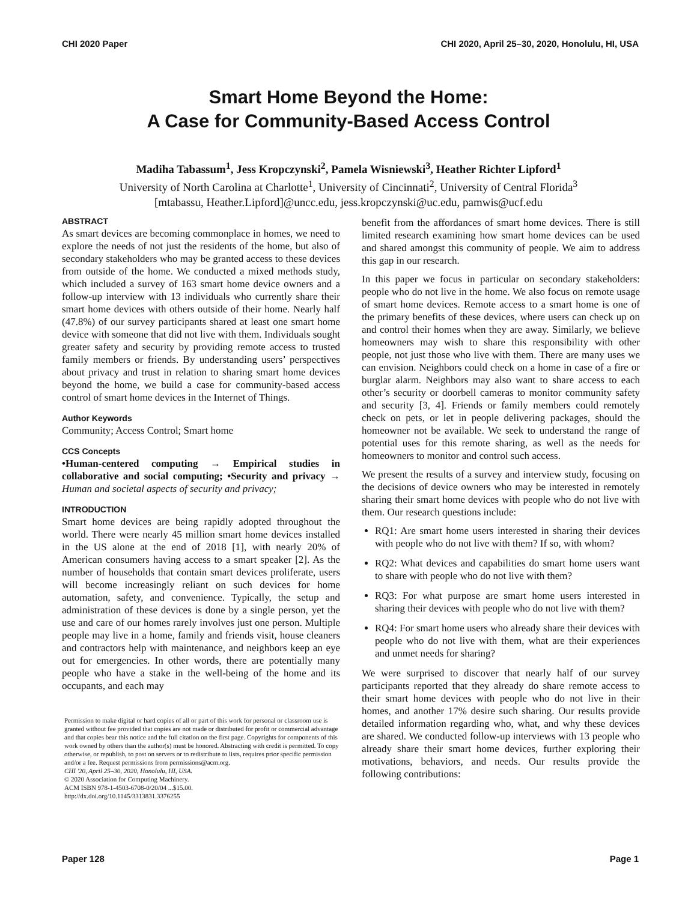CHI 2020 Paper CHI 2020, April 25–30, 2020, Honolulu, HI, USA
Smart Home Beyond the Home:
A Case for Community-Based Access Control
Madiha Tabassum<sup>1</sup>, Jess Kropczynski<sup>2</sup>, Pamela Wisniewski<sup>3</sup>, Heather Richter Lipford<sup>1</sup>
University of North Carolina at Charlotte<sup>1</sup>, University of Cincinnati<sup>2</sup>, University of Central Florida<sup>3</sup>
[mtabassu, Heather.Lipford]@uncc.edu, jess.kropczynski@uc.edu, pamwis@ucf.edu
ABSTRACT
As smart devices are becoming commonplace in homes, we need to explore the needs of not just the residents of the home, but also of secondary stakeholders who may be granted access to these devices from outside of the home. We conducted a mixed methods study, which included a survey of 163 smart home device owners and a follow-up interview with 13 individuals who currently share their smart home devices with others outside of their home. Nearly half (47.8%) of our survey participants shared at least one smart home device with someone that did not live with them. Individuals sought greater safety and security by providing remote access to trusted family members or friends. By understanding users’ perspectives about privacy and trust in relation to sharing smart home devices beyond the home, we build a case for community-based access control of smart home devices in the Internet of Things.
Author Keywords
Community; Access Control; Smart home
CCS Concepts
•Human-centered computing → Empirical studies in collaborative and social computing; •Security and privacy → Human and societal aspects of security and privacy;
INTRODUCTION
Smart home devices are being rapidly adopted throughout the world. There were nearly 45 million smart home devices installed in the US alone at the end of 2018 [1], with nearly 20% of American consumers having access to a smart speaker [2]. As the number of households that contain smart devices proliferate, users will become increasingly reliant on such devices for home automation, safety, and convenience. Typically, the setup and administration of these devices is done by a single person, yet the use and care of our homes rarely involves just one person. Multiple people may live in a home, family and friends visit, house cleaners and contractors help with maintenance, and neighbors keep an eye out for emergencies. In other words, there are potentially many people who have a stake in the well-being of the home and its occupants, and each may
Permission to make digital or hard copies of all or part of this work for personal or classroom use is granted without fee provided that copies are not made or distributed for profit or commercial advantage and that copies bear this notice and the full citation on the first page. Copyrights for components of this work owned by others than the author(s) must be honored. Abstracting with credit is permitted. To copy otherwise, or republish, to post on servers or to redistribute to lists, requires prior specific permission and/or a fee. Request permissions from permissions@acm.org.
CHI '20, April 25–30, 2020, Honolulu, HI, USA.
© 2020 Association for Computing Machinery.
ACM ISBN 978-1-4503-6708-0/20/04 ...$15.00.
http://dx.doi.org/10.1145/3313831.3376255
benefit from the affordances of smart home devices. There is still limited research examining how smart home devices can be used and shared amongst this community of people. We aim to address this gap in our research.
In this paper we focus in particular on secondary stakeholders: people who do not live in the home. We also focus on remote usage of smart home devices. Remote access to a smart home is one of the primary benefits of these devices, where users can check up on and control their homes when they are away. Similarly, we believe homeowners may wish to share this responsibility with other people, not just those who live with them. There are many uses we can envision. Neighbors could check on a home in case of a fire or burglar alarm. Neighbors may also want to share access to each other’s security or doorbell cameras to monitor community safety and security [3, 4]. Friends or family members could remotely check on pets, or let in people delivering packages, should the homeowner not be available. We seek to understand the range of potential uses for this remote sharing, as well as the needs for homeowners to monitor and control such access.
We present the results of a survey and interview study, focusing on the decisions of device owners who may be interested in remotely sharing their smart home devices with people who do not live with them. Our research questions include:
RQ1: Are smart home users interested in sharing their devices with people who do not live with them? If so, with whom?
RQ2: What devices and capabilities do smart home users want to share with people who do not live with them?
RQ3: For what purpose are smart home users interested in sharing their devices with people who do not live with them?
RQ4: For smart home users who already share their devices with people who do not live with them, what are their experiences and unmet needs for sharing?
We were surprised to discover that nearly half of our survey participants reported that they already do share remote access to their smart home devices with people who do not live in their homes, and another 17% desire such sharing. Our results provide detailed information regarding who, what, and why these devices are shared. We conducted follow-up interviews with 13 people who already share their smart home devices, further exploring their motivations, behaviors, and needs. Our results provide the following contributions:
Paper 128 Page 1